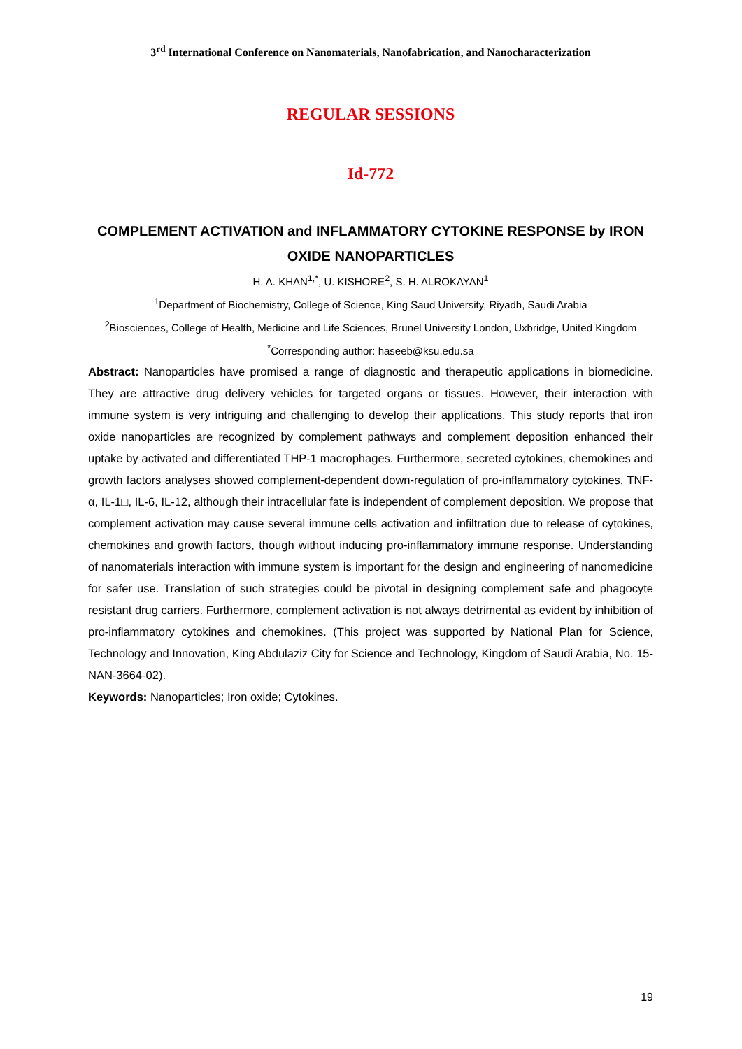3<sup>rd</sup> International Conference on Nanomaterials, Nanofabrication, and Nanocharacterization
REGULAR SESSIONS
Id-772
COMPLEMENT ACTIVATION and INFLAMMATORY CYTOKINE RESPONSE by IRON OXIDE NANOPARTICLES
H. A. KHAN<sup>1,*</sup>, U. KISHORE<sup>2</sup>, S. H. ALROKAYAN<sup>1</sup>
<sup>1</sup> Department of Biochemistry, College of Science, King Saud University, Riyadh, Saudi Arabia
<sup>2</sup> Biosciences, College of Health, Medicine and Life Sciences, Brunel University London, Uxbridge, United Kingdom
<sup>*</sup> Corresponding author: haseeb@ksu.edu.sa
Abstract: Nanoparticles have promised a range of diagnostic and therapeutic applications in biomedicine. They are attractive drug delivery vehicles for targeted organs or tissues. However, their interaction with immune system is very intriguing and challenging to develop their applications. This study reports that iron oxide nanoparticles are recognized by complement pathways and complement deposition enhanced their uptake by activated and differentiated THP-1 macrophages. Furthermore, secreted cytokines, chemokines and growth factors analyses showed complement-dependent down-regulation of pro-inflammatory cytokines, TNF-α, IL-1□, IL-6, IL-12, although their intracellular fate is independent of complement deposition. We propose that complement activation may cause several immune cells activation and infiltration due to release of cytokines, chemokines and growth factors, though without inducing pro-inflammatory immune response. Understanding of nanomaterials interaction with immune system is important for the design and engineering of nanomedicine for safer use. Translation of such strategies could be pivotal in designing complement safe and phagocyte resistant drug carriers. Furthermore, complement activation is not always detrimental as evident by inhibition of pro-inflammatory cytokines and chemokines. (This project was supported by National Plan for Science, Technology and Innovation, King Abdulaziz City for Science and Technology, Kingdom of Saudi Arabia, No. 15-NAN-3664-02).
Keywords: Nanoparticles; Iron oxide; Cytokines.
19